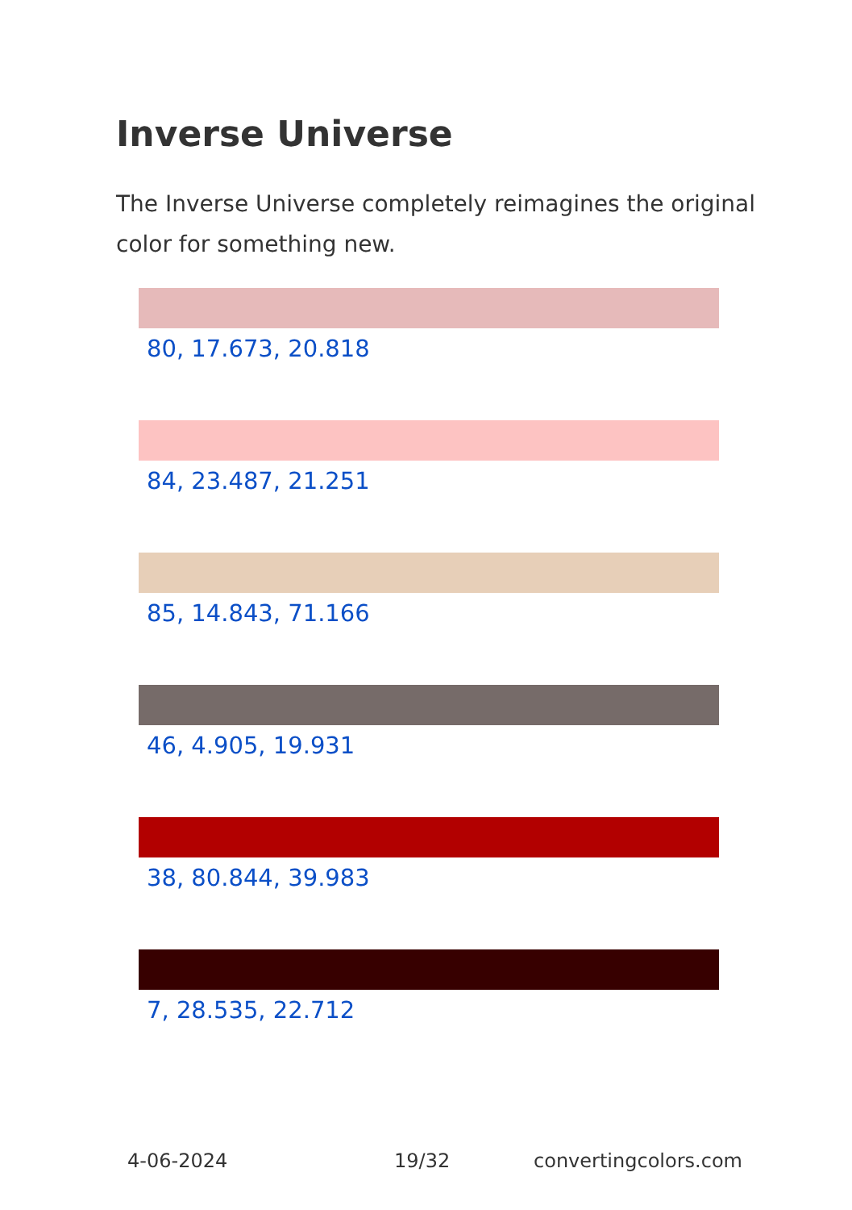Inverse Universe
The Inverse Universe completely reimagines the original color for something new.
80, 17.673, 20.818
84, 23.487, 21.251
85, 14.843, 71.166
46, 4.905, 19.931
38, 80.844, 39.983
7, 28.535, 22.712
4-06-2024 19/32 convertingcolors.com